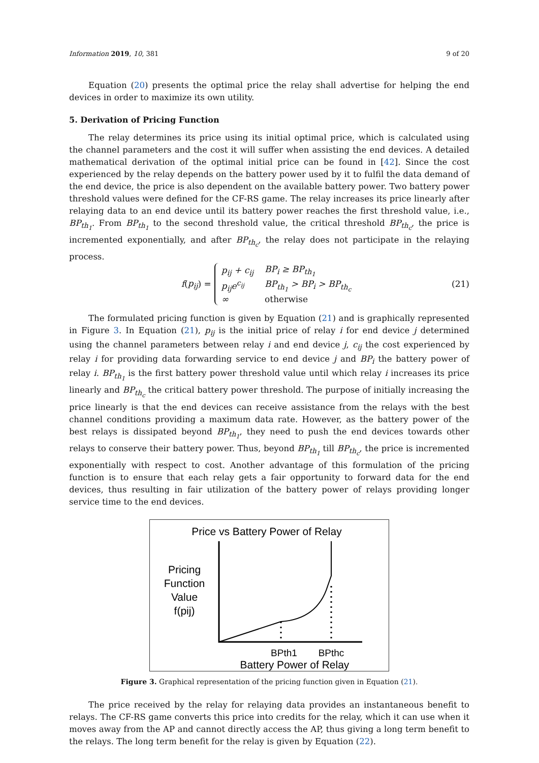Information 2019, 10, 381 9 of 20
Equation (20) presents the optimal price the relay shall advertise for helping the end devices in order to maximize its own utility.
5. Derivation of Pricing Function
The relay determines its price using its initial optimal price, which is calculated using the channel parameters and the cost it will suffer when assisting the end devices. A detailed mathematical derivation of the optimal initial price can be found in [42]. Since the cost experienced by the relay depends on the battery power used by it to fulfil the data demand of the end device, the price is also dependent on the available battery power. Two battery power threshold values were defined for the CF-RS game. The relay increases its price linearly after relaying data to an end device until its battery power reaches the first threshold value, i.e., BP<sub>th<sub>1</sub></sub>. From BP<sub>th<sub>1</sub></sub> to the second threshold value, the critical threshold BP<sub>th<sub>c</sub></sub>, the price is incremented exponentially, and after BP<sub>th<sub>c</sub></sub>, the relay does not participate in the relaying process.
f (p<sub>ij</sub>) =
| p<sub>ij</sub> + c<sub>ij</sub> | BP<sub>i</sub> ≥ BP<sub>th<sub>1</sub></sub> |
| p<sub>ij</sub>e<sup>c<sub>ij</sub></sup> | BP<sub>th<sub>1</sub></sub> > BP<sub>i</sub> > BP<sub>th<sub>c</sub></sub> |
| ∞ | otherwise |
(21)
The formulated pricing function is given by Equation (21) and is graphically represented in Figure 3. In Equation (21), p<sub>ij</sub> is the initial price of relay i for end device j determined using the channel parameters between relay i and end device j, c<sub>ij</sub> the cost experienced by relay i for providing data forwarding service to end device j and BP<sub>i</sub> the battery power of relay i. BP<sub>th<sub>1</sub></sub> is the first battery power threshold value until which relay i increases its price linearly and BP<sub>th<sub>c</sub></sub> the critical battery power threshold. The purpose of initially increasing the price linearly is that the end devices can receive assistance from the relays with the best channel conditions providing a maximum data rate. However, as the battery power of the best relays is dissipated beyond BP<sub>th<sub>1</sub></sub>, they need to push the end devices towards other relays to conserve their battery power. Thus, beyond BP<sub>th<sub>1</sub></sub> till BP<sub>th<sub>c</sub></sub>, the price is incremented exponentially with respect to cost. Another advantage of this formulation of the pricing function is to ensure that each relay gets a fair opportunity to forward data for the end devices, thus resulting in fair utilization of the battery power of relays providing longer service time to the end devices.
Price vs Battery Power of Relay
Pricing
Function
Value
f(pij)
BPth1
BPthc
Battery Power of Relay
Figure 3. Graphical representation of the pricing function given in Equation (21).
The price received by the relay for relaying data provides an instantaneous benefit to relays. The CF-RS game converts this price into credits for the relay, which it can use when it moves away from the AP and cannot directly access the AP, thus giving a long term benefit to the relays. The long term benefit for the relay is given by Equation (22).